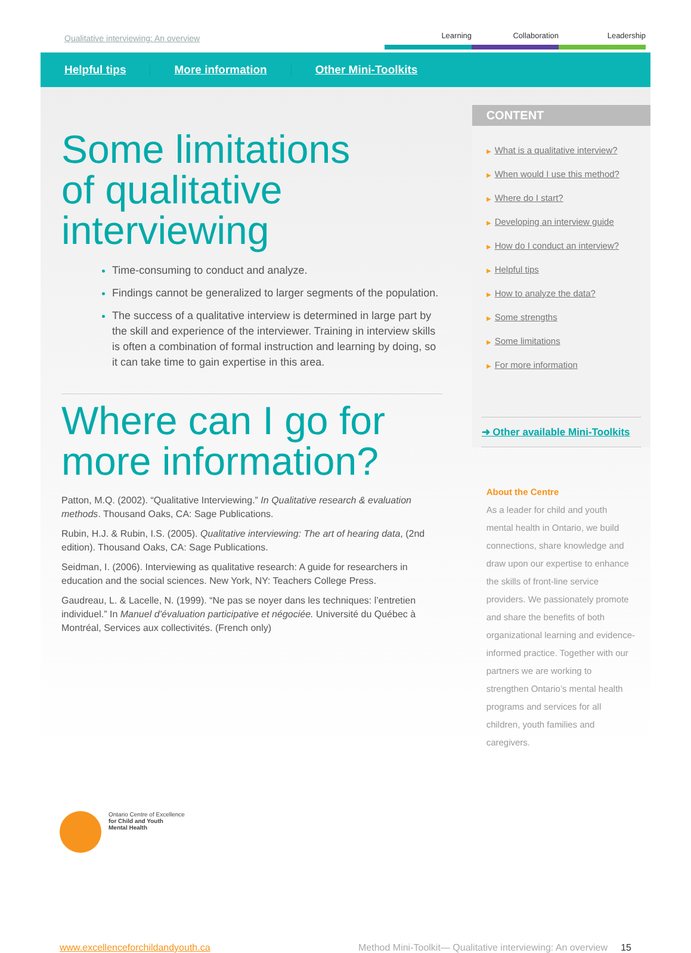Qualitative interviewing: An overview
Learning Collaboration Leadership
Helpful tips More information Other Mini-Toolkits
Some limitations
of qualitative
interviewing
Time-consuming to conduct and analyze.
Findings cannot be generalized to larger segments of the population.
The success of a qualitative interview is determined in large part by the skill and experience of the interviewer. Training in interview skills is often a combination of formal instruction and learning by doing, so it can take time to gain expertise in this area.
Where can I go for
more information?
Patton, M.Q. (2002). “Qualitative Interviewing.” In Qualitative research & evaluation methods. Thousand Oaks, CA: Sage Publications.
Rubin, H.J. & Rubin, I.S. (2005). Qualitative interviewing: The art of hearing data, (2nd edition). Thousand Oaks, CA: Sage Publications.
Seidman, I. (2006). Interviewing as qualitative research: A guide for researchers in education and the social sciences. New York, NY: Teachers College Press.
Gaudreau, L. & Lacelle, N. (1999). “Ne pas se noyer dans les techniques: l’entretien individuel.” In Manuel d’évaluation participative et négociée. Université du Québec à Montréal, Services aux collectivités. (French only)
CONTENT
▶ What is a qualitative interview?
▶ When would I use this method?
▶ Where do I start?
▶ Developing an interview guide
▶ How do I conduct an interview?
▶ Helpful tips
▶ How to analyze the data?
▶ Some strengths
▶ Some limitations
▶ For more information
➜ Other available Mini-Toolkits
About the Centre
As a leader for child and youth mental health in Ontario, we build connections, share knowledge and draw upon our expertise to enhance the skills of front-line service providers. We passionately promote and share the benefits of both organizational learning and evidence-informed practice. Together with our partners we are working to strengthen Ontario’s mental health programs and services for all children, youth families and caregivers.
Ontario Centre of Excellence
for Child and Youth
Mental Health
www.excellenceforchildandyouth.ca Method Mini-Toolkit— Qualitative interviewing: An overview 15